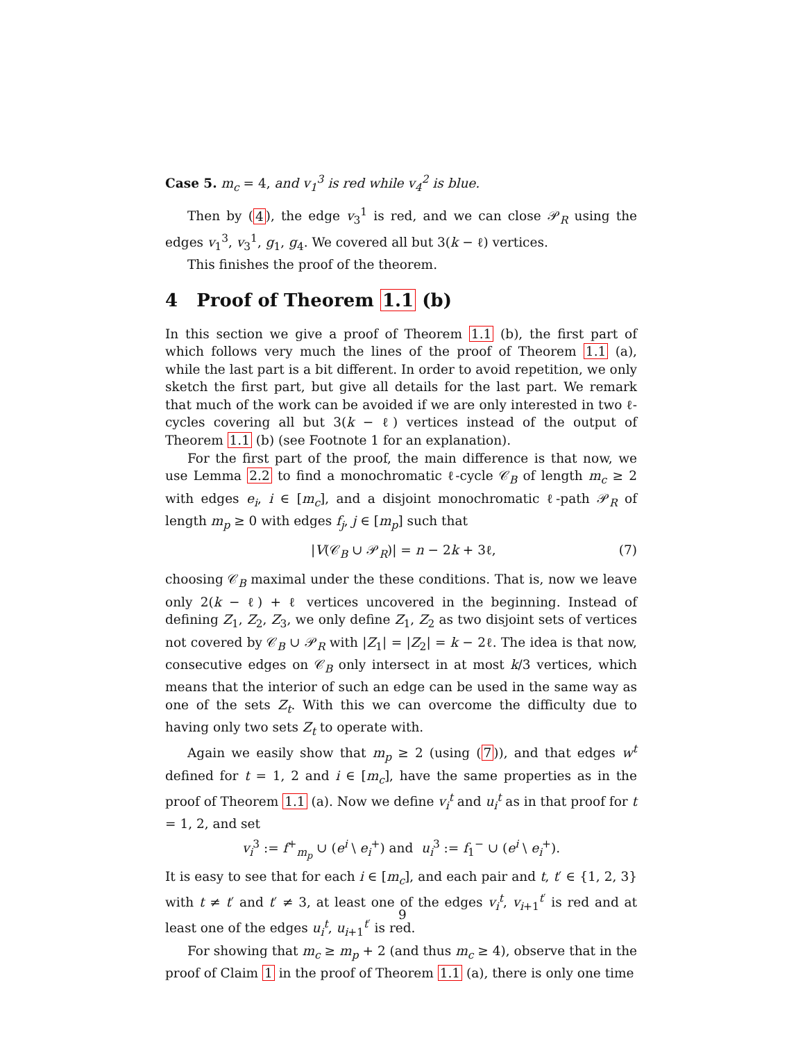Case 5. m<sub>c</sub> = 4, and v<sub>1</sub><sup>3</sup> is red while v<sub>4</sub><sup>2</sup> is blue.
Then by (4), the edge v<sub>3</sub><sup>1</sup> is red, and we can close 𝒫<sub>R</sub> using the edges v<sub>1</sub><sup>3</sup>, v<sub>3</sub><sup>1</sup>, g<sub>1</sub>, g<sub>4</sub>. We covered all but 3(k − ℓ) vertices.
This finishes the proof of the theorem.
4 Proof of Theorem 1.1 (b)
In this section we give a proof of Theorem 1.1 (b), the first part of which follows very much the lines of the proof of Theorem 1.1 (a), while the last part is a bit different. In order to avoid repetition, we only sketch the first part, but give all details for the last part. We remark that much of the work can be avoided if we are only interested in two ℓ-cycles covering all but 3(k − ℓ) vertices instead of the output of Theorem 1.1 (b) (see Footnote 1 for an explanation).
For the first part of the proof, the main difference is that now, we use Lemma 2.2 to find a monochromatic ℓ-cycle 𝒞<sub>B</sub> of length m<sub>c</sub> ≥ 2 with edges e<sub>i</sub>, i ∈ [m<sub>c</sub>], and a disjoint monochromatic ℓ-path 𝒫<sub>R</sub> of length m<sub>p</sub> ≥ 0 with edges f<sub>j</sub>, j ∈ [m<sub>p</sub>] such that
|V(𝒞<sub>B</sub> ∪ 𝒫<sub>R</sub>)| = n − 2k + 3ℓ, (7)
choosing 𝒞<sub>B</sub> maximal under the these conditions. That is, now we leave only 2(k − ℓ) + ℓ vertices uncovered in the beginning. Instead of defining Z<sub>1</sub>, Z<sub>2</sub>, Z<sub>3</sub>, we only define Z<sub>1</sub>, Z<sub>2</sub> as two disjoint sets of vertices not covered by 𝒞<sub>B</sub> ∪ 𝒫<sub>R</sub> with |Z<sub>1</sub>| = |Z<sub>2</sub>| = k − 2ℓ. The idea is that now, consecutive edges on 𝒞<sub>B</sub> only intersect in at most k/3 vertices, which means that the interior of such an edge can be used in the same way as one of the sets Z<sub>t</sub>. With this we can overcome the difficulty due to having only two sets Z<sub>t</sub> to operate with.
Again we easily show that m<sub>p</sub> ≥ 2 (using (7)), and that edges w<sup>t</sup> defined for t = 1, 2 and i ∈ [m<sub>c</sub>], have the same properties as in the proof of Theorem 1.1 (a). Now we define v<sub>i</sub><sup>t</sup> and u<sub>i</sub><sup>t</sup> as in that proof for t = 1, 2, and set
v<sub>i</sub><sup>3</sup> := f<sup>+</sup><sub>m<sub>p</sub></sub> ∪ (e<sup>i</sup> \ e<sub>i</sub><sup>+</sup>) and u<sub>i</sub><sup>3</sup> := f<sub>1</sub><sup>−</sup> ∪ (e<sup>i</sup> \ e<sub>i</sub><sup>+</sup>).
It is easy to see that for each i ∈ [m<sub>c</sub>], and each pair and t, t′ ∈ {1, 2, 3} with t ≠ t′ and t′ ≠ 3, at least one of the edges v<sub>i</sub><sup>t</sup>, v<sub>i+1</sub><sup>t′</sup> is red and at least one of the edges u<sub>i</sub><sup>t</sup>, u<sub>i+1</sub><sup>t′</sup> is red.
For showing that m<sub>c</sub> ≥ m<sub>p</sub> + 2 (and thus m<sub>c</sub> ≥ 4), observe that in the proof of Claim 1 in the proof of Theorem 1.1 (a), there is only one time
9